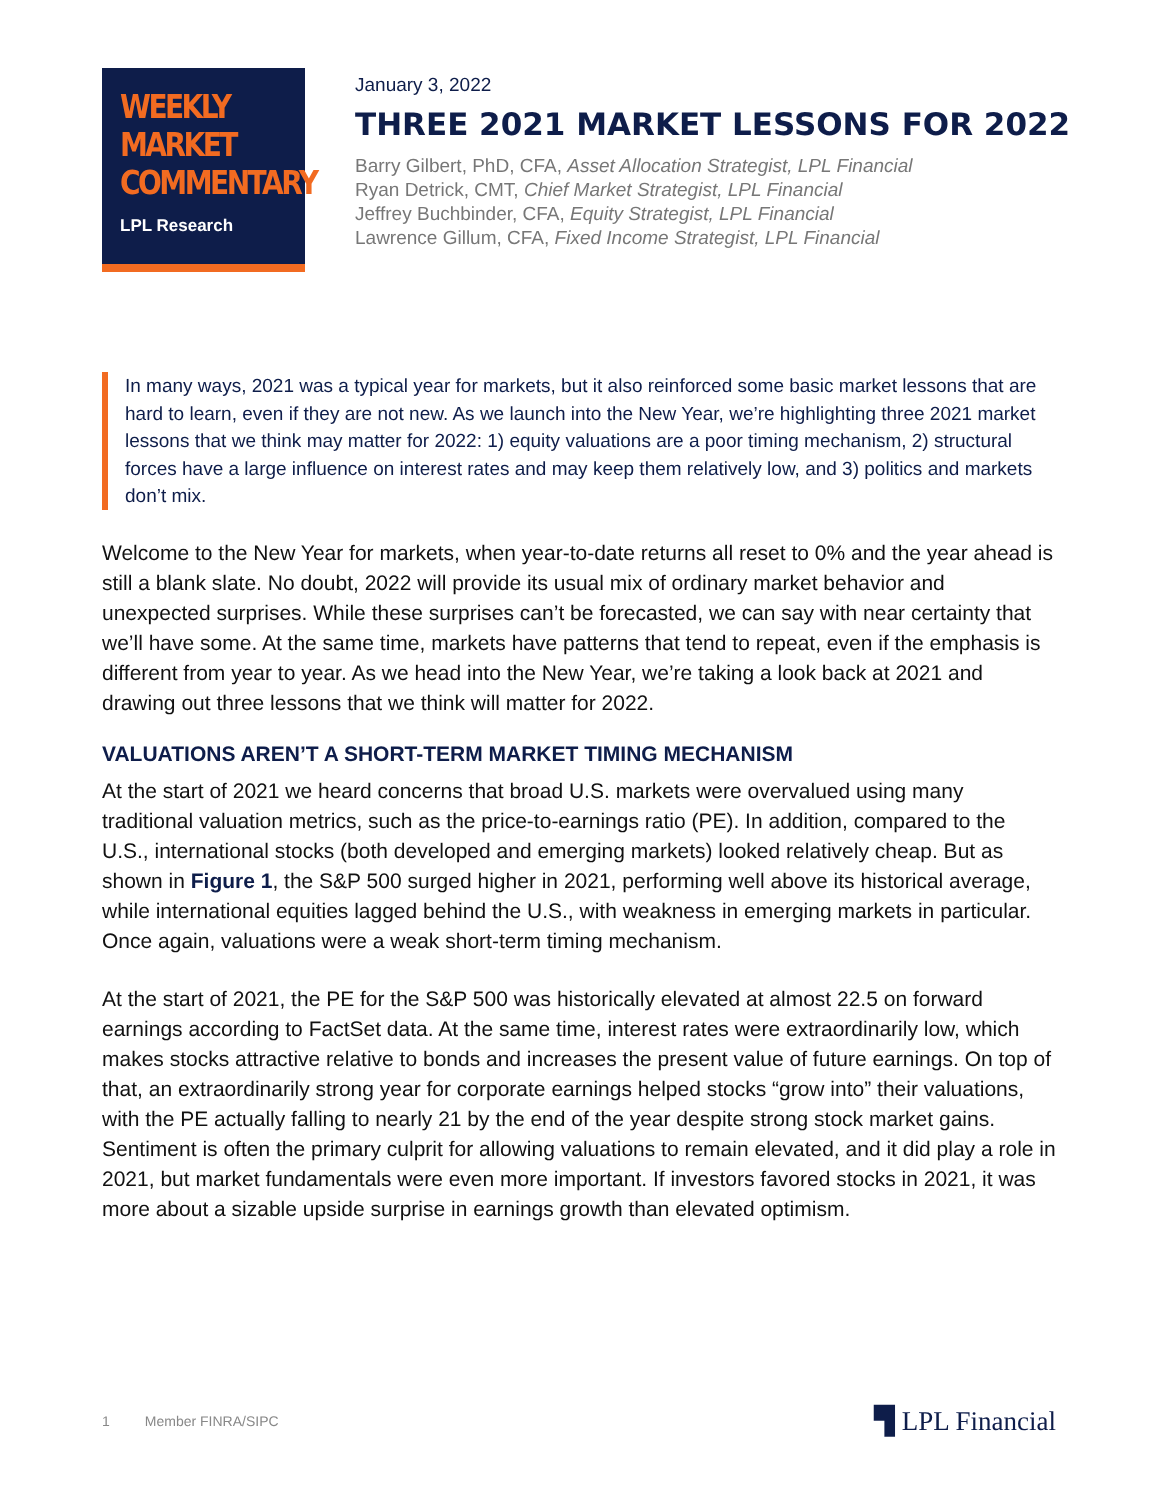WEEKLY
MARKET
COMMENTARY
LPL Research
January 3, 2022
THREE 2021 MARKET LESSONS FOR 2022
Barry Gilbert, PhD, CFA, Asset Allocation Strategist, LPL Financial
Ryan Detrick, CMT, Chief Market Strategist, LPL Financial
Jeffrey Buchbinder, CFA, Equity Strategist, LPL Financial
Lawrence Gillum, CFA, Fixed Income Strategist, LPL Financial
In many ways, 2021 was a typical year for markets, but it also reinforced some basic market lessons that are hard to learn, even if they are not new. As we launch into the New Year, we’re highlighting three 2021 market lessons that we think may matter for 2022: 1) equity valuations are a poor timing mechanism, 2) structural forces have a large influence on interest rates and may keep them relatively low, and 3) politics and markets don’t mix.
Welcome to the New Year for markets, when year-to-date returns all reset to 0% and the year ahead is still a blank slate. No doubt, 2022 will provide its usual mix of ordinary market behavior and unexpected surprises. While these surprises can’t be forecasted, we can say with near certainty that we’ll have some. At the same time, markets have patterns that tend to repeat, even if the emphasis is different from year to year. As we head into the New Year, we’re taking a look back at 2021 and drawing out three lessons that we think will matter for 2022.
VALUATIONS AREN’T A SHORT-TERM MARKET TIMING MECHANISM
At the start of 2021 we heard concerns that broad U.S. markets were overvalued using many traditional valuation metrics, such as the price-to-earnings ratio (PE). In addition, compared to the U.S., international stocks (both developed and emerging markets) looked relatively cheap. But as shown in Figure 1, the S&P 500 surged higher in 2021, performing well above its historical average, while international equities lagged behind the U.S., with weakness in emerging markets in particular. Once again, valuations were a weak short-term timing mechanism.
At the start of 2021, the PE for the S&P 500 was historically elevated at almost 22.5 on forward earnings according to FactSet data. At the same time, interest rates were extraordinarily low, which makes stocks attractive relative to bonds and increases the present value of future earnings. On top of that, an extraordinarily strong year for corporate earnings helped stocks “grow into” their valuations, with the PE actually falling to nearly 21 by the end of the year despite strong stock market gains. Sentiment is often the primary culprit for allowing valuations to remain elevated, and it did play a role in 2021, but market fundamentals were even more important. If investors favored stocks in 2021, it was more about a sizable upside surprise in earnings growth than elevated optimism.
1 Member FINRA/SIPC
▜ LPL Financial